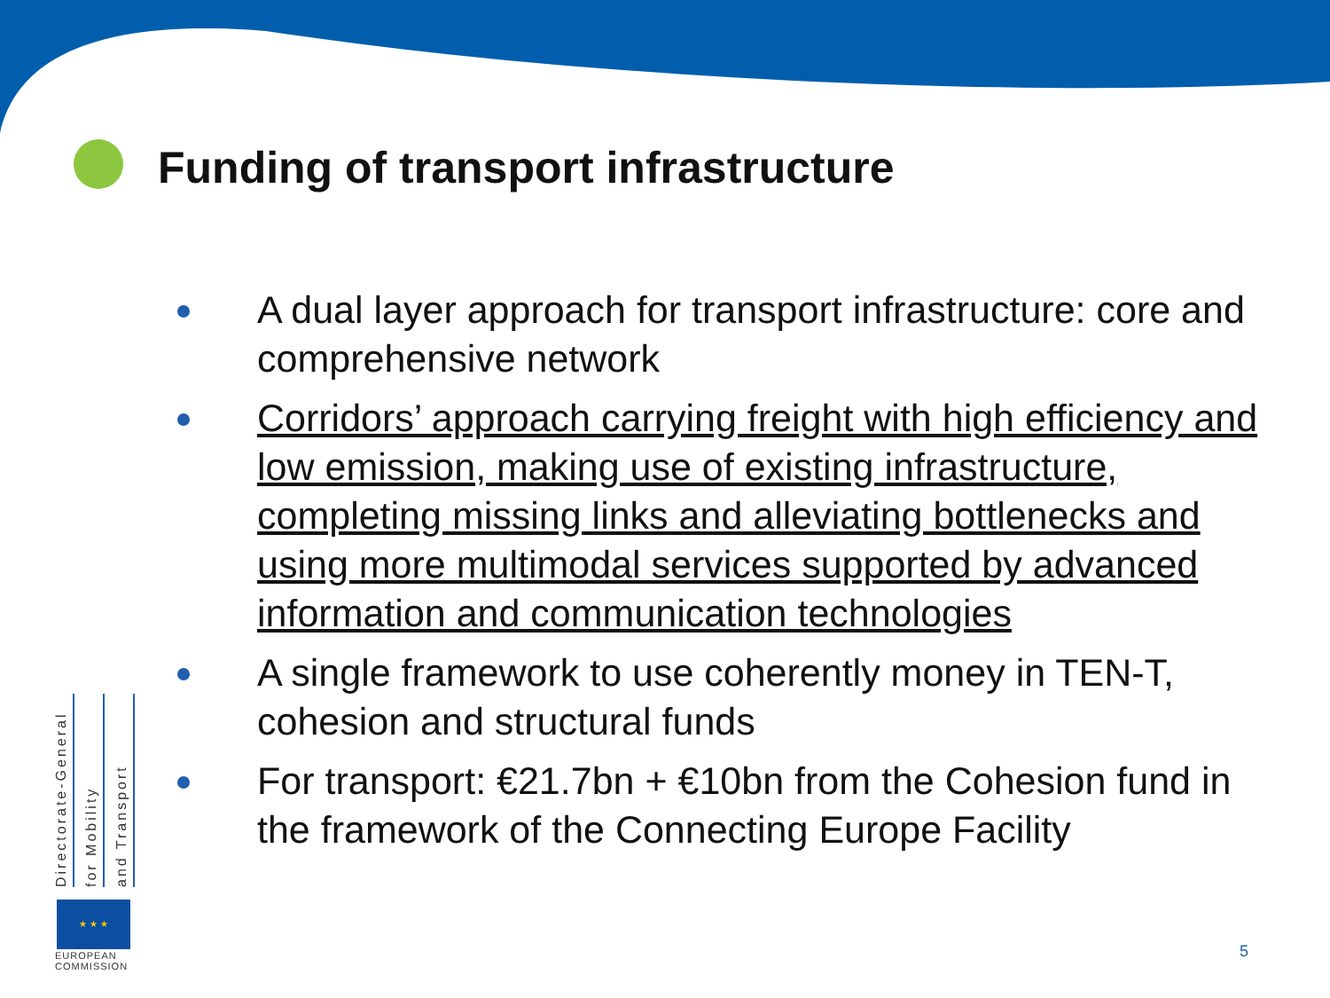Funding of transport infrastructure
A dual layer approach for transport infrastructure: core and comprehensive network
Corridors’ approach carrying freight with high efficiency and low emission, making use of existing infrastructure, completing missing links and alleviating bottlenecks and using more multimodal services supported by advanced information and communication technologies
A single framework to use coherently money in TEN-T, cohesion and structural funds
For transport: €21.7bn + €10bn from the Cohesion fund in the framework of the Connecting Europe Facility
Directorate-General
for Mobility
and Transport
★ ★ ★
EUROPEAN
COMMISSION
5